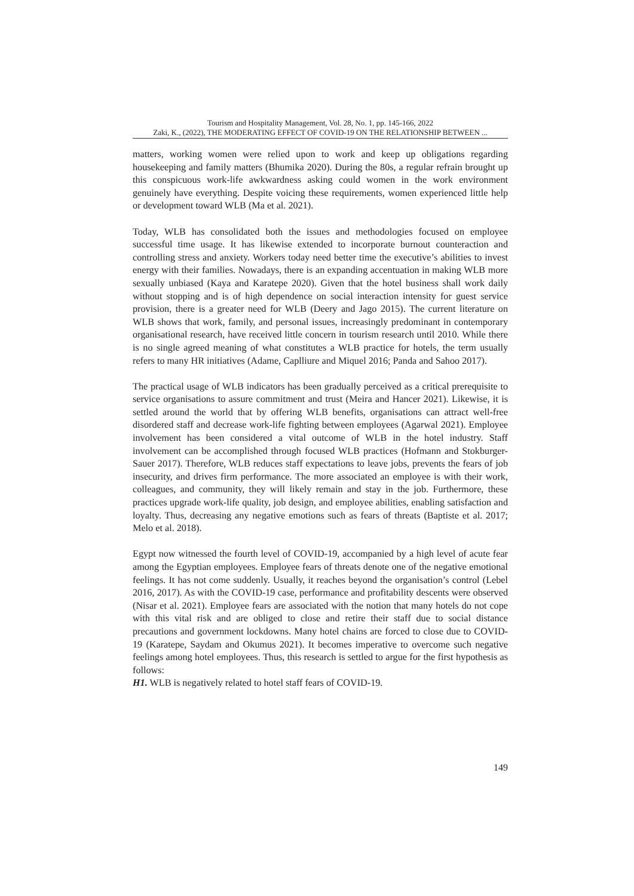Tourism and Hospitality Management, Vol. 28, No. 1, pp. 145-166, 2022
Zaki, K., (2022), THE MODERATING EFFECT OF COVID-19 ON THE RELATIONSHIP BETWEEN ...
matters, working women were relied upon to work and keep up obligations regarding housekeeping and family matters (Bhumika 2020). During the 80s, a regular refrain brought up this conspicuous work-life awkwardness asking could women in the work environment genuinely have everything. Despite voicing these requirements, women experienced little help or development toward WLB (Ma et al. 2021).
Today, WLB has consolidated both the issues and methodologies focused on employee successful time usage. It has likewise extended to incorporate burnout counteraction and controlling stress and anxiety. Workers today need better time the executive’s abilities to invest energy with their families. Nowadays, there is an expanding accentuation in making WLB more sexually unbiased (Kaya and Karatepe 2020). Given that the hotel business shall work daily without stopping and is of high dependence on social interaction intensity for guest service provision, there is a greater need for WLB (Deery and Jago 2015). The current literature on WLB shows that work, family, and personal issues, increasingly predominant in contemporary organisational research, have received little concern in tourism research until 2010. While there is no single agreed meaning of what constitutes a WLB practice for hotels, the term usually refers to many HR initiatives (Adame, Caplliure and Miquel 2016; Panda and Sahoo 2017).
The practical usage of WLB indicators has been gradually perceived as a critical prerequisite to service organisations to assure commitment and trust (Meira and Hancer 2021). Likewise, it is settled around the world that by offering WLB benefits, organisations can attract well-free disordered staff and decrease work-life fighting between employees (Agarwal 2021). Employee involvement has been considered a vital outcome of WLB in the hotel industry. Staff involvement can be accomplished through focused WLB practices (Hofmann and Stokburger-Sauer 2017). Therefore, WLB reduces staff expectations to leave jobs, prevents the fears of job insecurity, and drives firm performance. The more associated an employee is with their work, colleagues, and community, they will likely remain and stay in the job. Furthermore, these practices upgrade work-life quality, job design, and employee abilities, enabling satisfaction and loyalty. Thus, decreasing any negative emotions such as fears of threats (Baptiste et al. 2017; Melo et al. 2018).
Egypt now witnessed the fourth level of COVID-19, accompanied by a high level of acute fear among the Egyptian employees. Employee fears of threats denote one of the negative emotional feelings. It has not come suddenly. Usually, it reaches beyond the organisation’s control (Lebel 2016, 2017). As with the COVID-19 case, performance and profitability descents were observed (Nisar et al. 2021). Employee fears are associated with the notion that many hotels do not cope with this vital risk and are obliged to close and retire their staff due to social distance precautions and government lockdowns. Many hotel chains are forced to close due to COVID-19 (Karatepe, Saydam and Okumus 2021). It becomes imperative to overcome such negative feelings among hotel employees. Thus, this research is settled to argue for the first hypothesis as follows:
H1. WLB is negatively related to hotel staff fears of COVID-19.
149